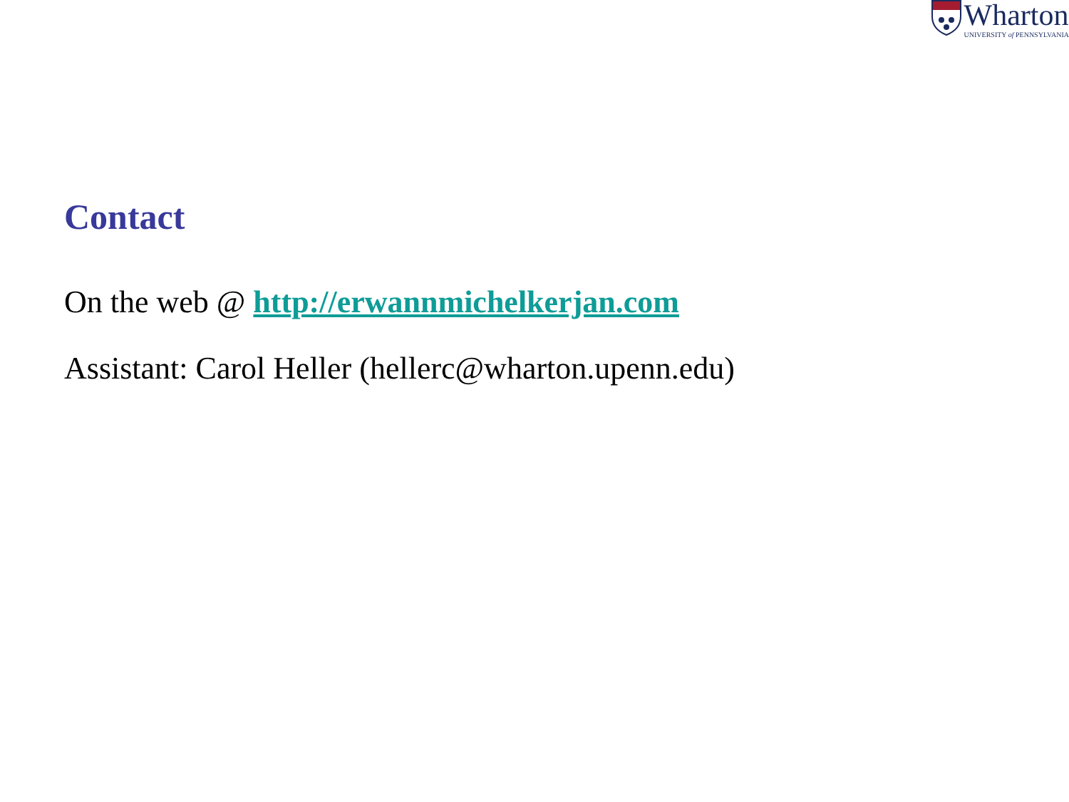Wharton
UNIVERSITY of PENNSYLVANIA
Contact
On the web @ http://erwannmichelkerjan.com
Assistant: Carol Heller (hellerc@wharton.upenn.edu)